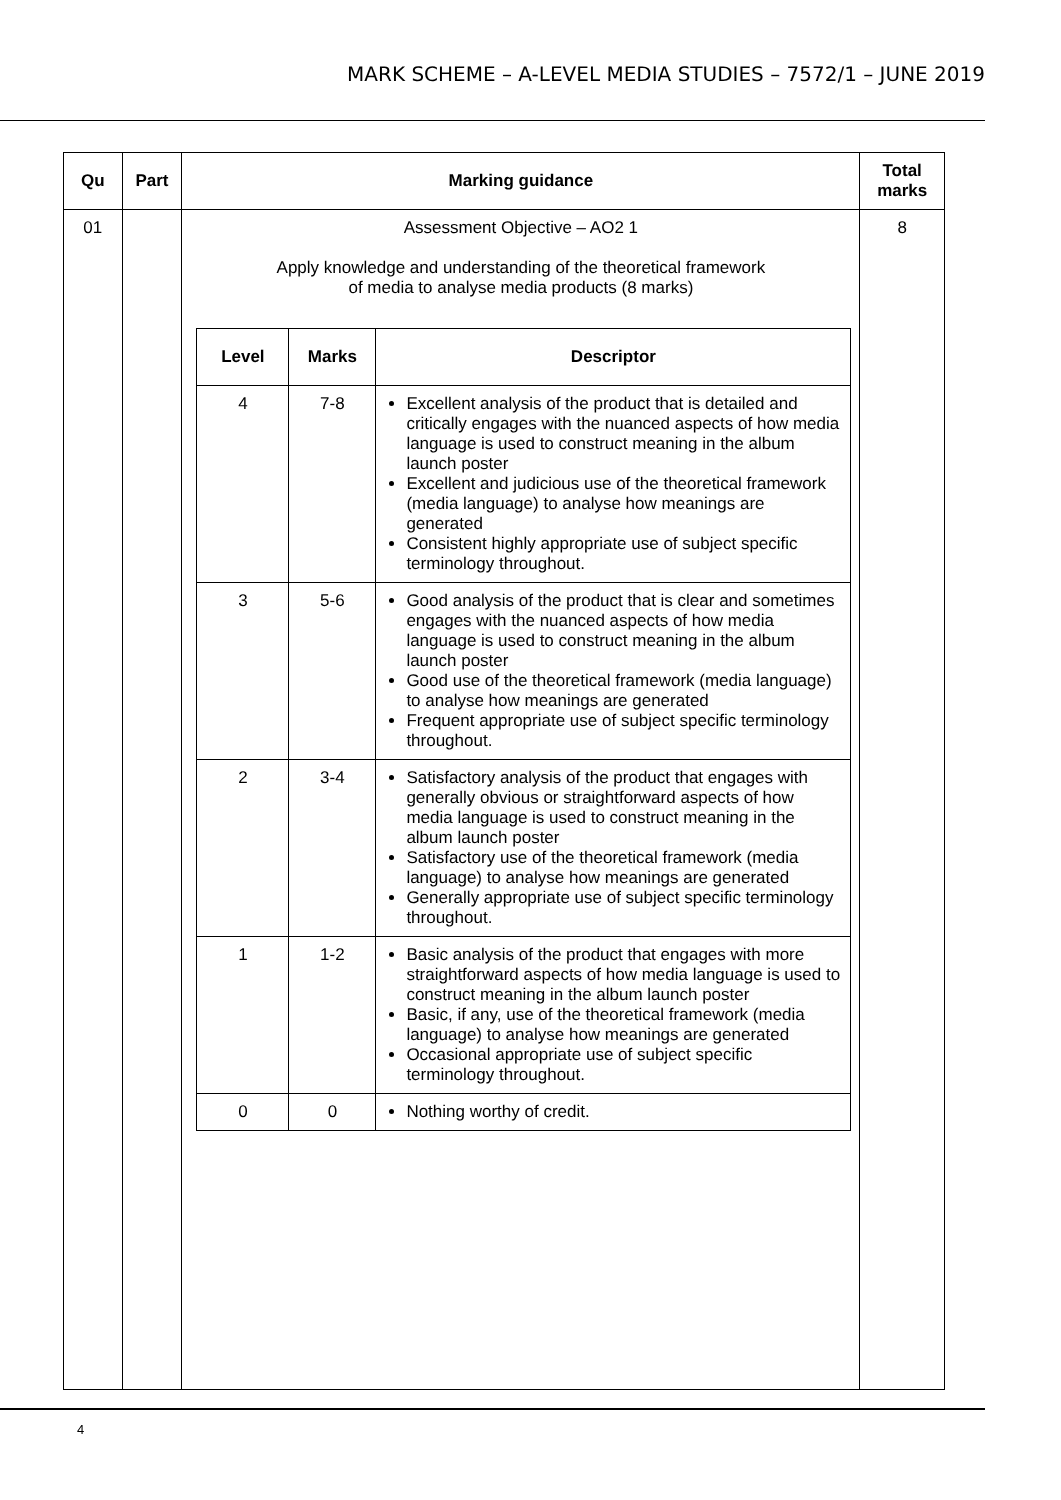MARK SCHEME – A-LEVEL MEDIA STUDIES – 7572/1 – JUNE 2019
| Qu | Part | Marking guidance | Total marks |
| --- | --- | --- | --- |
| 01 | | Assessment Objective – AO2 1 Apply knowledge and understanding of the theoretical framework of media to analyse media products (8 marks) / Level / Marks / Descriptor / / --- / --- / --- / / 4 / 7-8 / Excellent analysis of the product that is detailed and critically engages with the nuanced aspects of how media language is used to construct meaning in the album launch poster Excellent and judicious use of the theoretical framework (media language) to analyse how meanings are generated Consistent highly appropriate use of subject specific terminology throughout. / / 3 / 5-6 / Good analysis of the product that is clear and sometimes engages with the nuanced aspects of how media language is used to construct meaning in the album launch poster Good use of the theoretical framework (media language) to analyse how meanings are generated Frequent appropriate use of subject specific terminology throughout. / / 2 / 3-4 / Satisfactory analysis of the product that engages with generally obvious or straightforward aspects of how media language is used to construct meaning in the album launch poster Satisfactory use of the theoretical framework (media language) to analyse how meanings are generated Generally appropriate use of subject specific terminology throughout. / / 1 / 1-2 / Basic analysis of the product that engages with more straightforward aspects of how media language is used to construct meaning in the album launch poster Basic, if any, use of the theoretical framework (media language) to analyse how meanings are generated Occasional appropriate use of subject specific terminology throughout. / / 0 / 0 / Nothing worthy of credit. / | 8 |
4